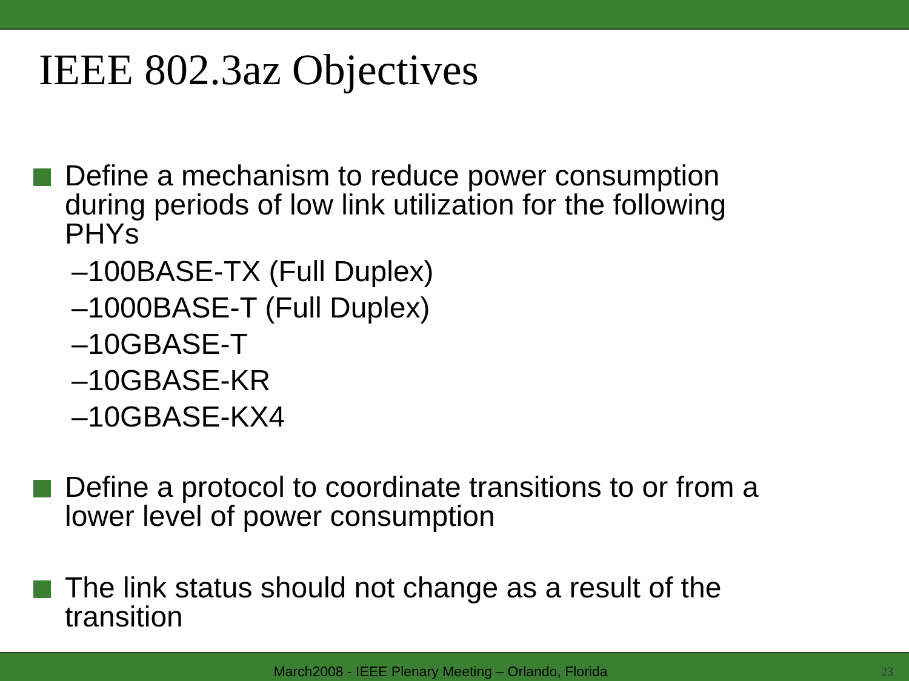IEEE 802.3az Objectives
Define a mechanism to reduce power consumption during periods of low link utilization for the following PHYs
–100BASE-TX (Full Duplex)
–1000BASE-T (Full Duplex)
–10GBASE-T
–10GBASE-KR
–10GBASE-KX4
Define a protocol to coordinate transitions to or from a lower level of power consumption
The link status should not change as a result of the transition
March2008 - IEEE Plenary Meeting – Orlando, Florida
23